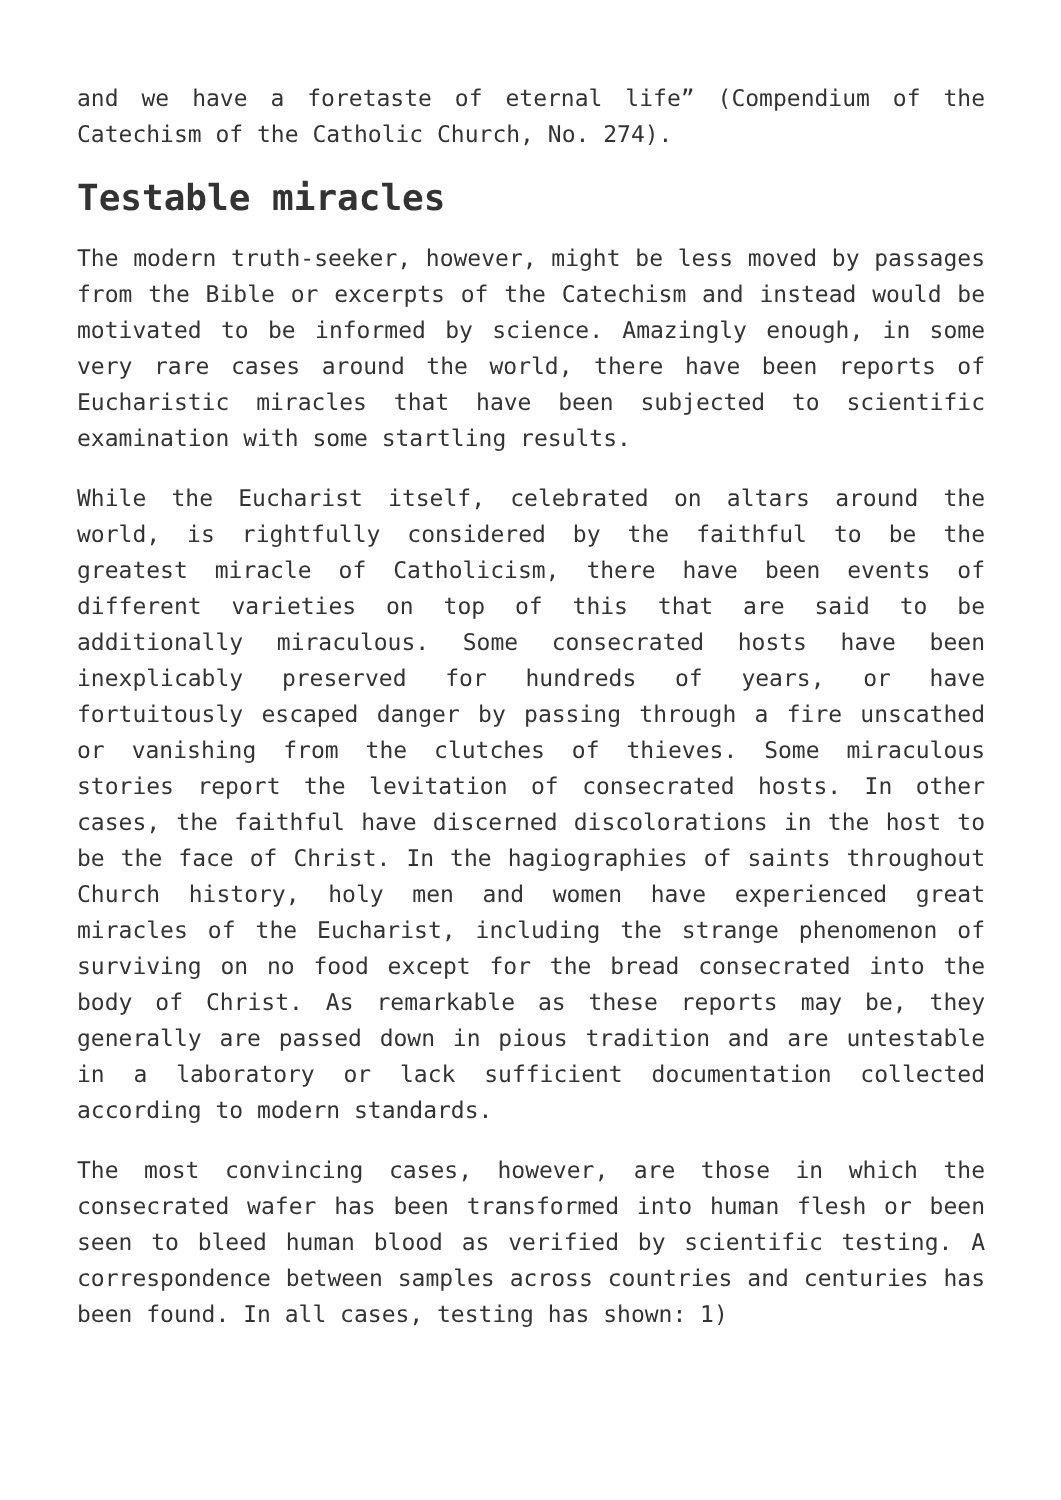and we have a foretaste of eternal life” (Compendium of the Catechism of the Catholic Church, No. 274).
Testable miracles
The modern truth-seeker, however, might be less moved by passages from the Bible or excerpts of the Catechism and instead would be motivated to be informed by science. Amazingly enough, in some very rare cases around the world, there have been reports of Eucharistic miracles that have been subjected to scientific examination with some startling results.
While the Eucharist itself, celebrated on altars around the world, is rightfully considered by the faithful to be the greatest miracle of Catholicism, there have been events of different varieties on top of this that are said to be additionally miraculous. Some consecrated hosts have been inexplicably preserved for hundreds of years, or have fortuitously escaped danger by passing through a fire unscathed or vanishing from the clutches of thieves. Some miraculous stories report the levitation of consecrated hosts. In other cases, the faithful have discerned discolorations in the host to be the face of Christ. In the hagiographies of saints throughout Church history, holy men and women have experienced great miracles of the Eucharist, including the strange phenomenon of surviving on no food except for the bread consecrated into the body of Christ. As remarkable as these reports may be, they generally are passed down in pious tradition and are untestable in a laboratory or lack sufficient documentation collected according to modern standards.
The most convincing cases, however, are those in which the consecrated wafer has been transformed into human flesh or been seen to bleed human blood as verified by scientific testing. A correspondence between samples across countries and centuries has been found. In all cases, testing has shown: 1)